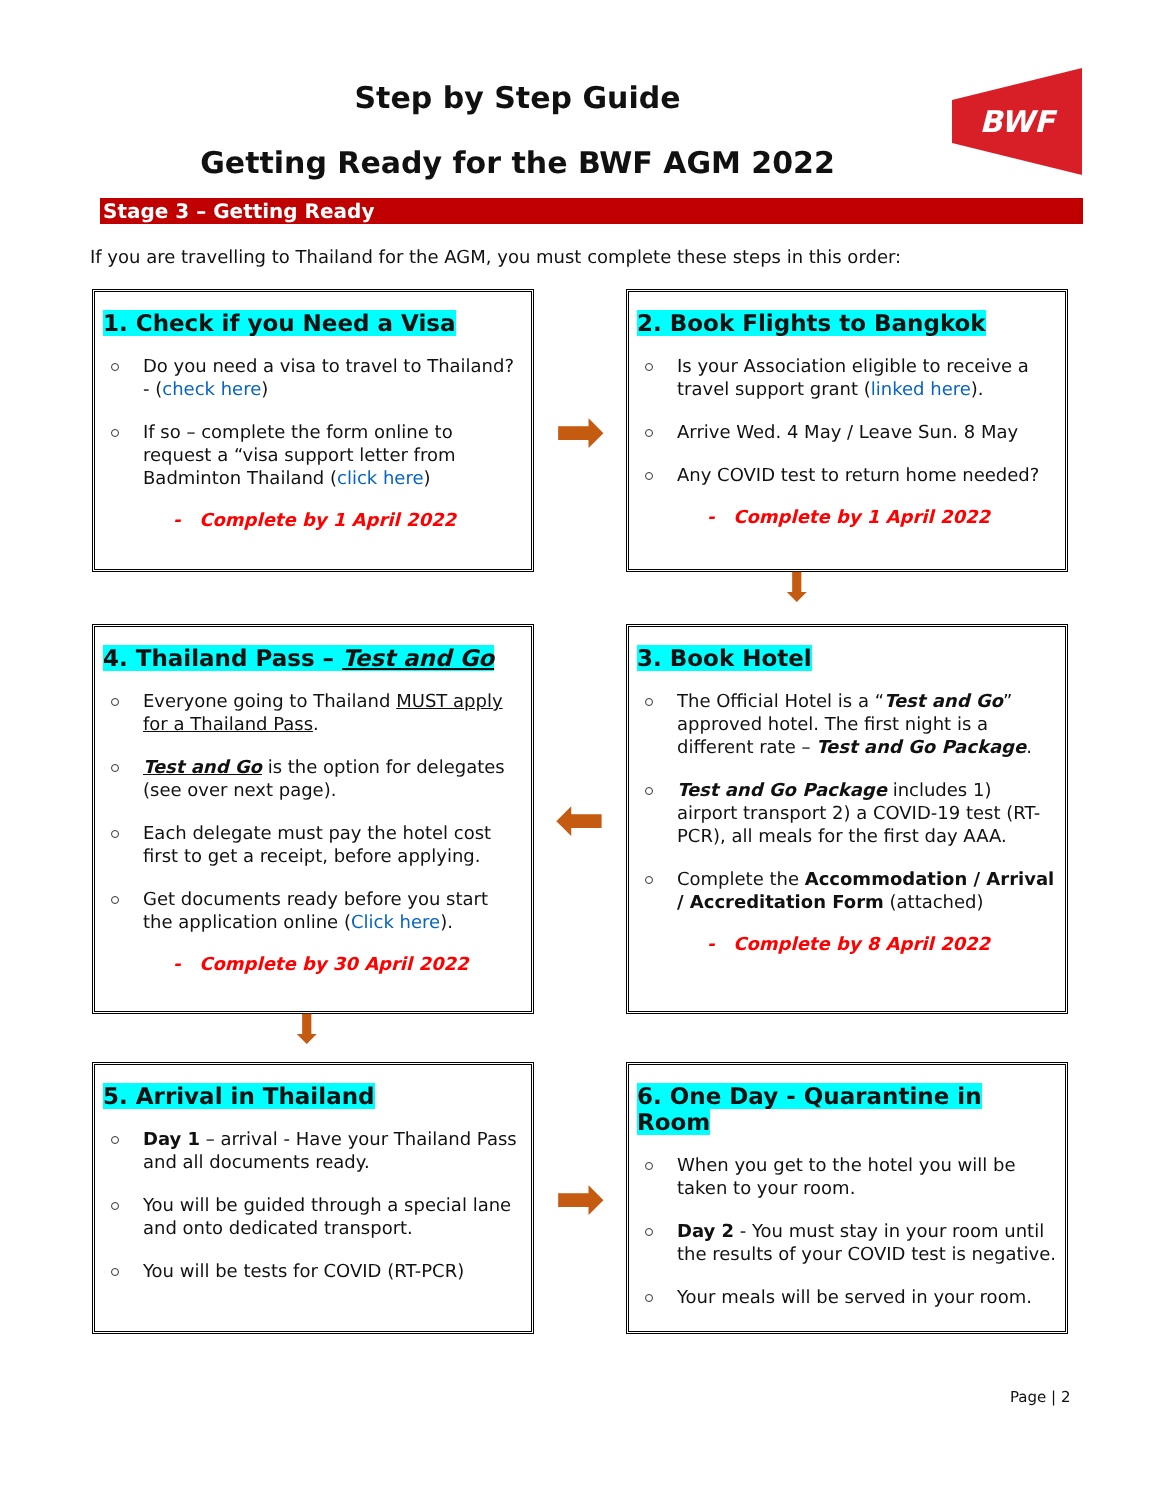Step by Step Guide
BWF
Getting Ready for the BWF AGM 2022
Stage 3 – Getting Ready
If you are travelling to Thailand for the AGM, you must complete these steps in this order:
1. Check if you Need a Visa
Do you need a visa to travel to Thailand? - (check here)
If so – complete the form online to request a “visa support letter from Badminton Thailand (click here)
- Complete by 1 April 2022
➡
2. Book Flights to Bangkok
Is your Association eligible to receive a travel support grant (linked here).
Arrive Wed. 4 May / Leave Sun. 8 May
Any COVID test to return home needed?
- Complete by 1 April 2022
⬇
4. Thailand Pass – Test and Go
Everyone going to Thailand MUST apply for a Thailand Pass.
Test and Go is the option for delegates (see over next page).
Each delegate must pay the hotel cost first to get a receipt, before applying.
Get documents ready before you start the application online (Click here).
- Complete by 30 April 2022
⬅
3. Book Hotel
The Official Hotel is a “Test and Go” approved hotel. The first night is a different rate – Test and Go Package.
Test and Go Package includes 1) airport transport 2) a COVID-19 test (RT-PCR), all meals for the first day AAA.
Complete the Accommodation / Arrival / Accreditation Form (attached)
- Complete by 8 April 2022
⬇
5. Arrival in Thailand
Day 1 – arrival - Have your Thailand Pass and all documents ready.
You will be guided through a special lane and onto dedicated transport.
You will be tests for COVID (RT-PCR)
➡
6. One Day - Quarantine in Room
When you get to the hotel you will be taken to your room.
Day 2 - You must stay in your room until the results of your COVID test is negative.
Your meals will be served in your room.
Page | 2